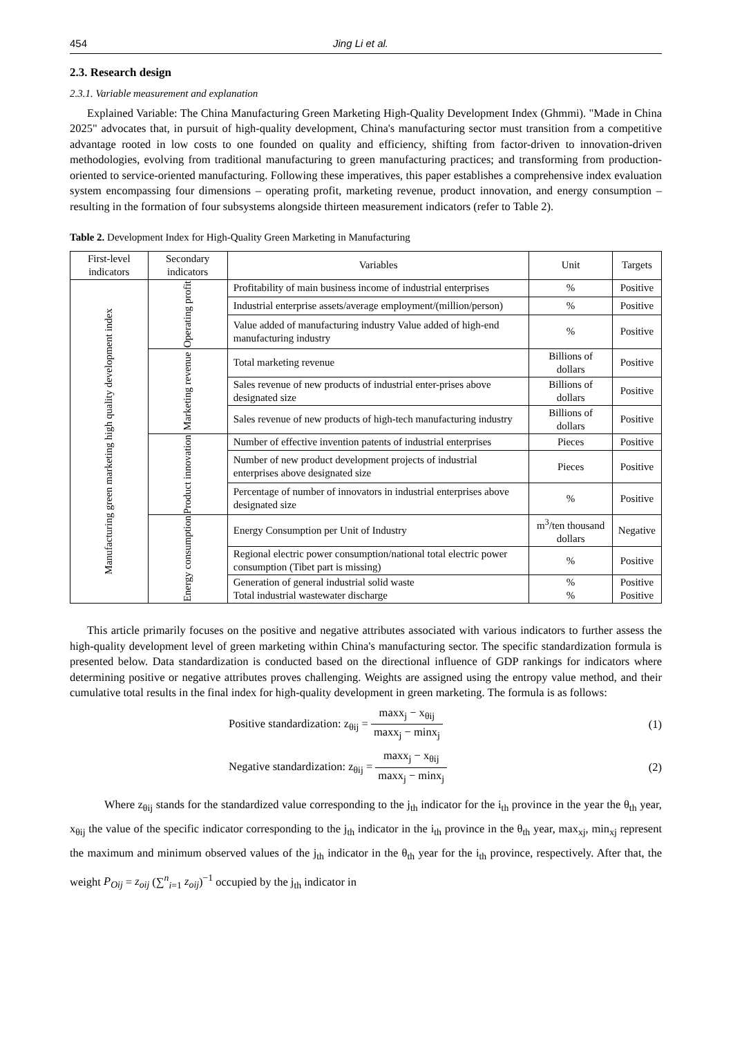454 Jing Li et al.
2.3. Research design
2.3.1. Variable measurement and explanation
Explained Variable: The China Manufacturing Green Marketing High-Quality Development Index (Ghmmi). "Made in China 2025" advocates that, in pursuit of high-quality development, China's manufacturing sector must transition from a competitive advantage rooted in low costs to one founded on quality and efficiency, shifting from factor-driven to innovation-driven methodologies, evolving from traditional manufacturing to green manufacturing practices; and transforming from production-oriented to service-oriented manufacturing. Following these imperatives, this paper establishes a comprehensive index evaluation system encompassing four dimensions – operating profit, marketing revenue, product innovation, and energy consumption – resulting in the formation of four subsystems alongside thirteen measurement indicators (refer to Table 2).
Table 2. Development Index for High-Quality Green Marketing in Manufacturing
| First-level indicators | Secondary indicators | Variables | Unit | Targets |
| --- | --- | --- | --- | --- |
| Manufacturing green marketing high quality development index | Operating profit | Profitability of main business income of industrial enterprises | % | Positive |
| | | Industrial enterprise assets/average employment/(million/person) | % | Positive |
| | | Value added of manufacturing industry Value added of high-end manufacturing industry | % | Positive |
| | Marketing revenue | Total marketing revenue | Billions of dollars | Positive |
| | | Sales revenue of new products of industrial enter-prises above designated size | Billions of dollars | Positive |
| | | Sales revenue of new products of high-tech manufacturing industry | Billions of dollars | Positive |
| | Product innovation | Number of effective invention patents of industrial enterprises | Pieces | Positive |
| | | Number of new product development projects of industrial enterprises above designated size | Pieces | Positive |
| | | Percentage of number of innovators in industrial enterprises above designated size | % | Positive |
| | Energy consumption | Energy Consumption per Unit of Industry | m<sup>3</sup>/ten thousand dollars | Negative |
| | | Regional electric power consumption/national total electric power consumption (Tibet part is missing) | % | Positive |
| | | Generation of general industrial solid waste Total industrial wastewater discharge | % % | Positive Positive |
This article primarily focuses on the positive and negative attributes associated with various indicators to further assess the high-quality development level of green marketing within China's manufacturing sector. The specific standardization formula is presented below. Data standardization is conducted based on the directional influence of GDP rankings for indicators where determining positive or negative attributes proves challenging. Weights are assigned using the entropy value method, and their cumulative total results in the final index for high-quality development in green marketing. The formula is as follows:
Positive standardization: z<sub>θij</sub> = maxx<sub>j</sub> − x<sub>θij</sub> maxx<sub>j</sub> − minx<sub>j</sub> (1)
Negative standardization: z<sub>θij</sub> = maxx<sub>j</sub> − x<sub>θij</sub> maxx<sub>j</sub> − minx<sub>j</sub> (2)
Where z<sub>θij</sub> stands for the standardized value corresponding to the j<sub>th</sub> indicator for the i<sub>th</sub> province in the year the θ<sub>th</sub> year, x<sub>θij</sub> the value of the specific indicator corresponding to the j<sub>th</sub> indicator in the i<sub>th</sub> province in the θ<sub>th</sub> year, max<sub>xj</sub>, min<sub>xj</sub> represent the maximum and minimum observed values of the j<sub>th</sub> indicator in the θ<sub>th</sub> year for the i<sub>th</sub> province, respectively. After that, the weight P<sub>Oij</sub> = z<sub>oij</sub> (∑<sup>n</sup><sub>i=1</sub> z<sub>oij</sub>)<sup>−1</sup> occupied by the j<sub>th</sub> indicator in